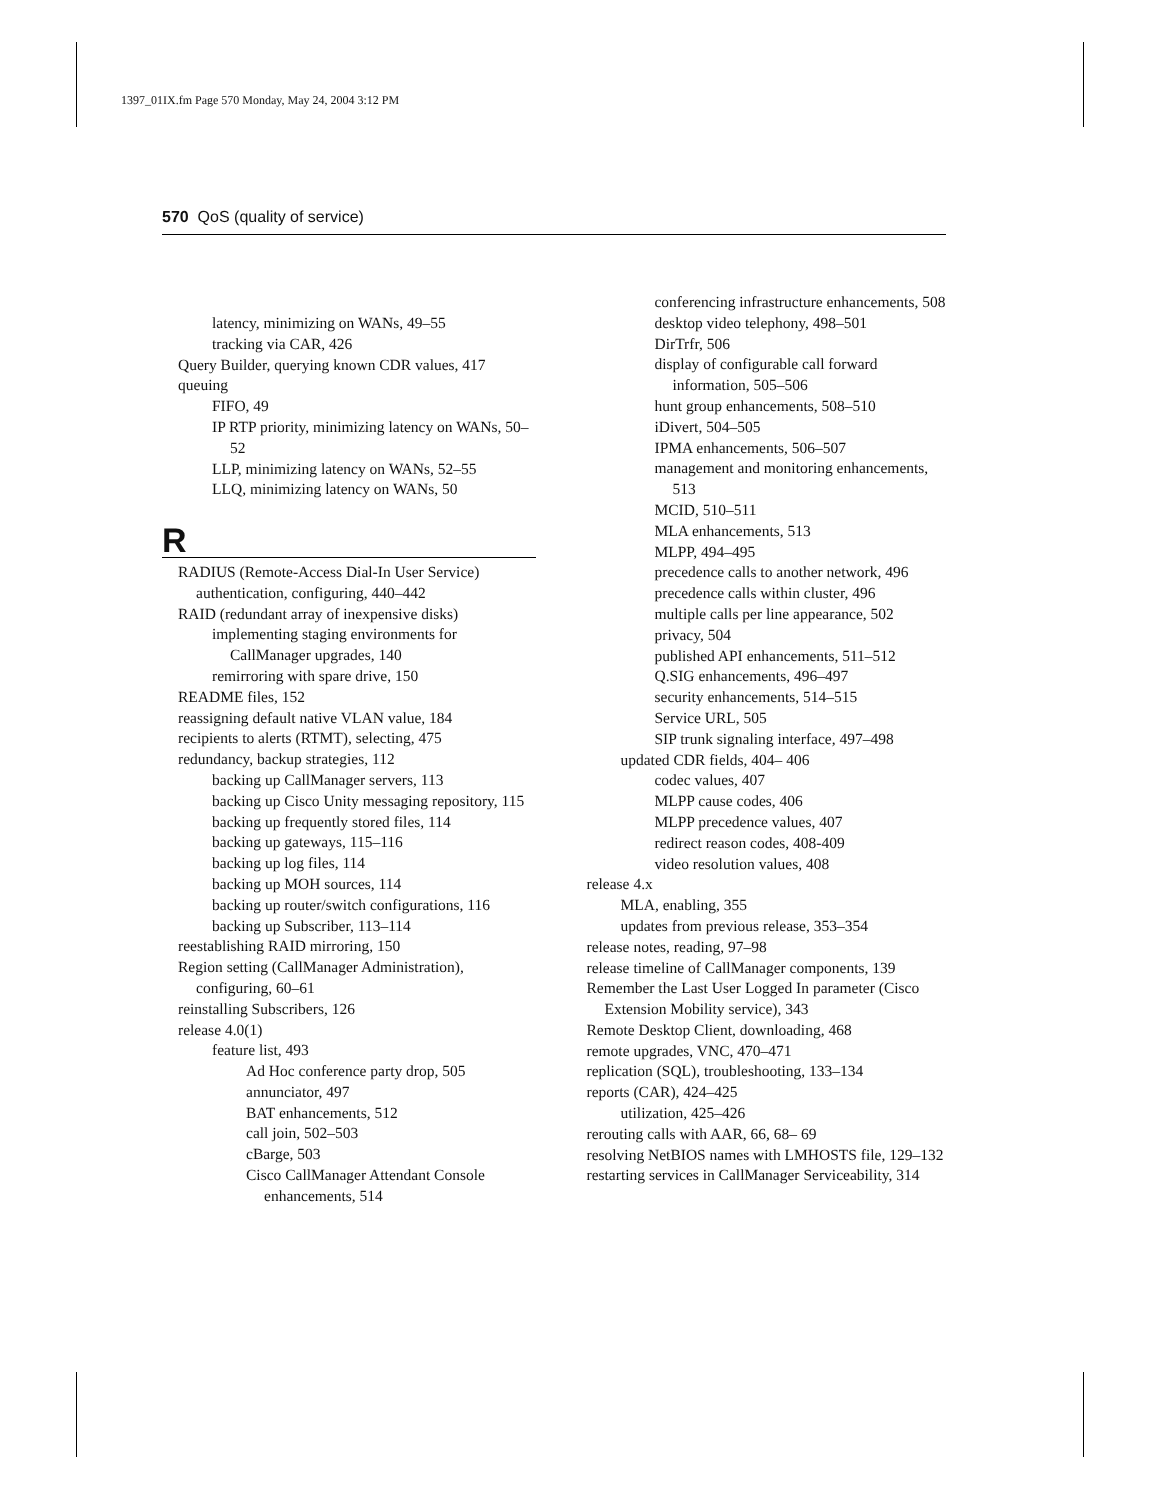1397_01IX.fm Page 570 Monday, May 24, 2004 3:12 PM
570 QoS (quality of service)
latency, minimizing on WANs, 49–55
tracking via CAR, 426
Query Builder, querying known CDR values, 417
queuing
FIFO, 49
IP RTP priority, minimizing latency on WANs, 50–52
LLP, minimizing latency on WANs, 52–55
LLQ, minimizing latency on WANs, 50
R
RADIUS (Remote-Access Dial-In User Service) authentication, configuring, 440–442
RAID (redundant array of inexpensive disks)
implementing staging environments for CallManager upgrades, 140
remirroring with spare drive, 150
README files, 152
reassigning default native VLAN value, 184
recipients to alerts (RTMT), selecting, 475
redundancy, backup strategies, 112
backing up CallManager servers, 113
backing up Cisco Unity messaging repository, 115
backing up frequently stored files, 114
backing up gateways, 115–116
backing up log files, 114
backing up MOH sources, 114
backing up router/switch configurations, 116
backing up Subscriber, 113–114
reestablishing RAID mirroring, 150
Region setting (CallManager Administration), configuring, 60–61
reinstalling Subscribers, 126
release 4.0(1)
feature list, 493
Ad Hoc conference party drop, 505
annunciator, 497
BAT enhancements, 512
call join, 502–503
cBarge, 503
Cisco CallManager Attendant Console enhancements, 514
conferencing infrastructure enhancements, 508
desktop video telephony, 498–501
DirTrfr, 506
display of configurable call forward information, 505–506
hunt group enhancements, 508–510
iDivert, 504–505
IPMA enhancements, 506–507
management and monitoring enhancements, 513
MCID, 510–511
MLA enhancements, 513
MLPP, 494–495
precedence calls to another network, 496
precedence calls within cluster, 496
multiple calls per line appearance, 502
privacy, 504
published API enhancements, 511–512
Q.SIG enhancements, 496–497
security enhancements, 514–515
Service URL, 505
SIP trunk signaling interface, 497–498
updated CDR fields, 404– 406
codec values, 407
MLPP cause codes, 406
MLPP precedence values, 407
redirect reason codes, 408-409
video resolution values, 408
release 4.x
MLA, enabling, 355
updates from previous release, 353–354
release notes, reading, 97–98
release timeline of CallManager components, 139
Remember the Last User Logged In parameter (Cisco Extension Mobility service), 343
Remote Desktop Client, downloading, 468
remote upgrades, VNC, 470–471
replication (SQL), troubleshooting, 133–134
reports (CAR), 424–425
utilization, 425–426
rerouting calls with AAR, 66, 68– 69
resolving NetBIOS names with LMHOSTS file, 129–132
restarting services in CallManager Serviceability, 314